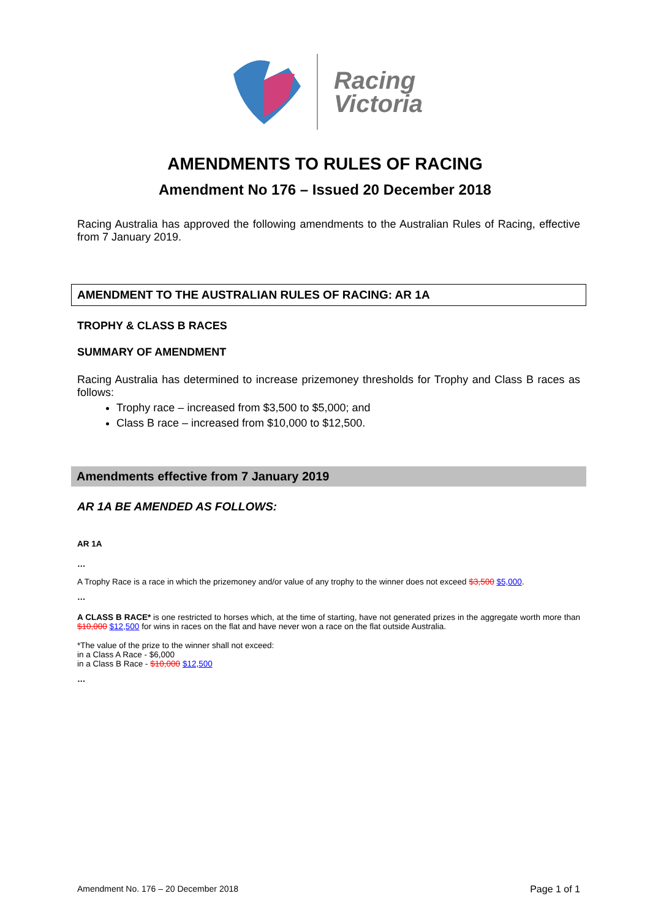Racing
Victoria
AMENDMENTS TO RULES OF RACING
Amendment No 176 – Issued 20 December 2018
Racing Australia has approved the following amendments to the Australian Rules of Racing, effective from 7 January 2019.
AMENDMENT TO THE AUSTRALIAN RULES OF RACING: AR 1A
TROPHY & CLASS B RACES
SUMMARY OF AMENDMENT
Racing Australia has determined to increase prizemoney thresholds for Trophy and Class B races as follows:
Trophy race – increased from $3,500 to $5,000; and
Class B race – increased from $10,000 to $12,500.
Amendments effective from 7 January 2019
AR 1A BE AMENDED AS FOLLOWS:
AR 1A
…
A Trophy Race is a race in which the prizemoney and/or value of any trophy to the winner does not exceed $3,500 $5,000.
…
A CLASS B RACE* is one restricted to horses which, at the time of starting, have not generated prizes in the aggregate worth more than $10,000 $12,500 for wins in races on the flat and have never won a race on the flat outside Australia.
*The value of the prize to the winner shall not exceed:
in a Class A Race - $6,000
in a Class B Race - $10,000 $12,500
…
Amendment No. 176 – 20 December 2018 Page 1 of 1